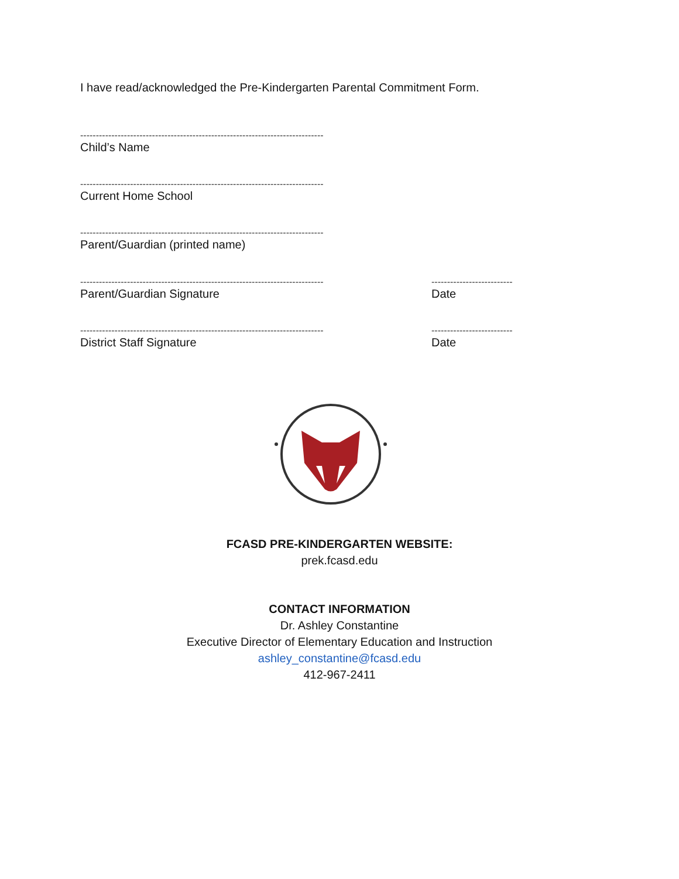I have read/acknowledged the Pre-Kindergarten Parental Commitment Form.
------------------------------------------------------------------------------
Child’s Name
------------------------------------------------------------------------------
Current Home School
------------------------------------------------------------------------------
Parent/Guardian (printed name)
------------------------------------------------------------------------------
Parent/Guardian Signature
--------------------------
Date
------------------------------------------------------------------------------
District Staff Signature
--------------------------
Date
FCASD PRE-KINDERGARTEN WEBSITE:
prek.fcasd.edu
CONTACT INFORMATION
Dr. Ashley Constantine
Executive Director of Elementary Education and Instruction
ashley_constantine@fcasd.edu
412-967-2411